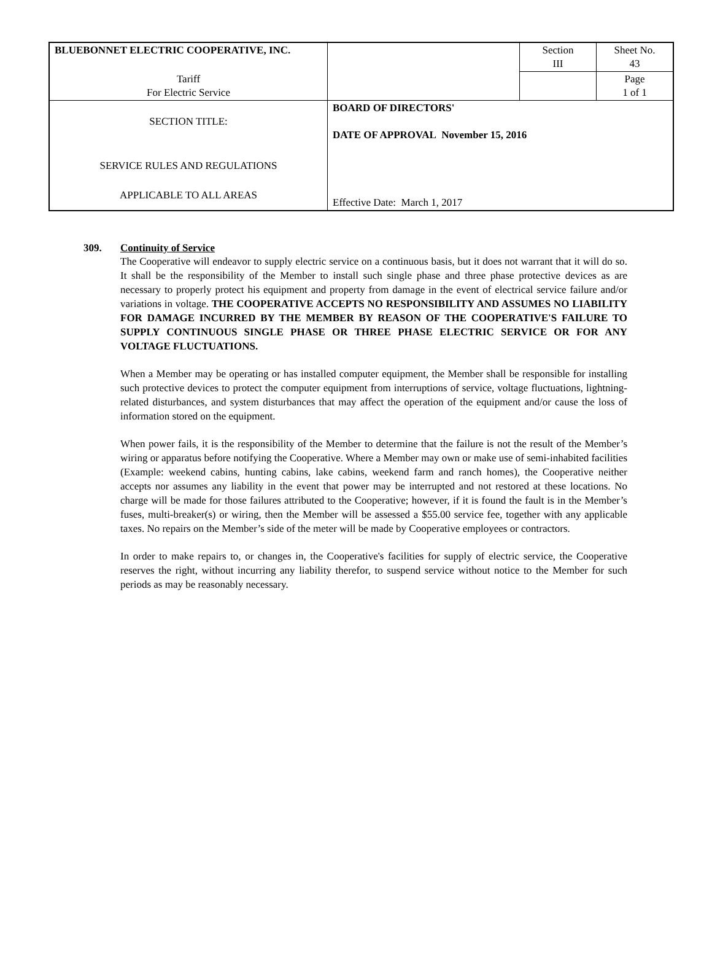| BLUEBONNET ELECTRIC COOPERATIVE, INC. | | Section III | Sheet No. 43 |
| Tariff For Electric Service | | | Page 1 of 1 |
| SECTION TITLE: SERVICE RULES AND REGULATIONS APPLICABLE TO ALL AREAS | BOARD OF DIRECTORS' DATE OF APPROVAL November 15, 2016 Effective Date: March 1, 2017 | | |
309. Continuity of Service
The Cooperative will endeavor to supply electric service on a continuous basis, but it does not warrant that it will do so. It shall be the responsibility of the Member to install such single phase and three phase protective devices as are necessary to properly protect his equipment and property from damage in the event of electrical service failure and/or variations in voltage. THE COOPERATIVE ACCEPTS NO RESPONSIBILITY AND ASSUMES NO LIABILITY FOR DAMAGE INCURRED BY THE MEMBER BY REASON OF THE COOPERATIVE'S FAILURE TO SUPPLY CONTINUOUS SINGLE PHASE OR THREE PHASE ELECTRIC SERVICE OR FOR ANY VOLTAGE FLUCTUATIONS.
When a Member may be operating or has installed computer equipment, the Member shall be responsible for installing such protective devices to protect the computer equipment from interruptions of service, voltage fluctuations, lightning-related disturbances, and system disturbances that may affect the operation of the equipment and/or cause the loss of information stored on the equipment.
When power fails, it is the responsibility of the Member to determine that the failure is not the result of the Member’s wiring or apparatus before notifying the Cooperative. Where a Member may own or make use of semi-inhabited facilities (Example: weekend cabins, hunting cabins, lake cabins, weekend farm and ranch homes), the Cooperative neither accepts nor assumes any liability in the event that power may be interrupted and not restored at these locations. No charge will be made for those failures attributed to the Cooperative; however, if it is found the fault is in the Member’s fuses, multi-breaker(s) or wiring, then the Member will be assessed a $55.00 service fee, together with any applicable taxes. No repairs on the Member’s side of the meter will be made by Cooperative employees or contractors.
In order to make repairs to, or changes in, the Cooperative's facilities for supply of electric service, the Cooperative reserves the right, without incurring any liability therefor, to suspend service without notice to the Member for such periods as may be reasonably necessary.